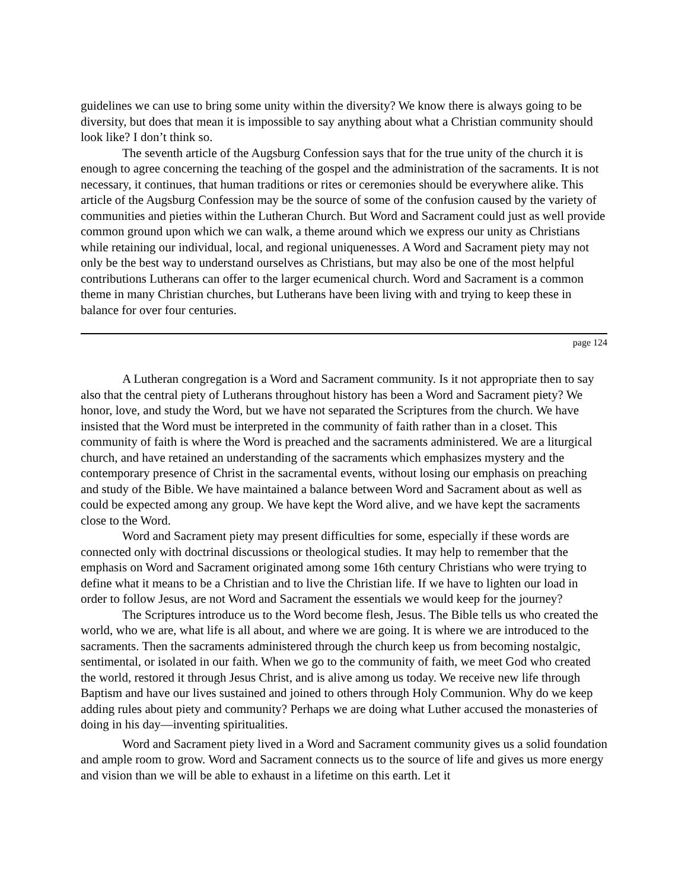guidelines we can use to bring some unity within the diversity? We know there is always going to be diversity, but does that mean it is impossible to say anything about what a Christian community should look like? I don’t think so.
The seventh article of the Augsburg Confession says that for the true unity of the church it is enough to agree concerning the teaching of the gospel and the administration of the sacraments. It is not necessary, it continues, that human traditions or rites or ceremonies should be everywhere alike. This article of the Augsburg Confession may be the source of some of the confusion caused by the variety of communities and pieties within the Lutheran Church. But Word and Sacrament could just as well provide common ground upon which we can walk, a theme around which we express our unity as Christians while retaining our individual, local, and regional uniquenesses. A Word and Sacrament piety may not only be the best way to understand ourselves as Christians, but may also be one of the most helpful contributions Lutherans can offer to the larger ecumenical church. Word and Sacrament is a common theme in many Christian churches, but Lutherans have been living with and trying to keep these in balance for over four centuries.
page 124
A Lutheran congregation is a Word and Sacrament community. Is it not appropriate then to say also that the central piety of Lutherans throughout history has been a Word and Sacrament piety? We honor, love, and study the Word, but we have not separated the Scriptures from the church. We have insisted that the Word must be interpreted in the community of faith rather than in a closet. This community of faith is where the Word is preached and the sacraments administered. We are a liturgical church, and have retained an understanding of the sacraments which emphasizes mystery and the contemporary presence of Christ in the sacramental events, without losing our emphasis on preaching and study of the Bible. We have maintained a balance between Word and Sacrament about as well as could be expected among any group. We have kept the Word alive, and we have kept the sacraments close to the Word.
Word and Sacrament piety may present difficulties for some, especially if these words are connected only with doctrinal discussions or theological studies. It may help to remember that the emphasis on Word and Sacrament originated among some 16th century Christians who were trying to define what it means to be a Christian and to live the Christian life. If we have to lighten our load in order to follow Jesus, are not Word and Sacrament the essentials we would keep for the journey?
The Scriptures introduce us to the Word become flesh, Jesus. The Bible tells us who created the world, who we are, what life is all about, and where we are going. It is where we are introduced to the sacraments. Then the sacraments administered through the church keep us from becoming nostalgic, sentimental, or isolated in our faith. When we go to the community of faith, we meet God who created the world, restored it through Jesus Christ, and is alive among us today. We receive new life through Baptism and have our lives sustained and joined to others through Holy Communion. Why do we keep adding rules about piety and community? Perhaps we are doing what Luther accused the monasteries of doing in his day—inventing spiritualities.
Word and Sacrament piety lived in a Word and Sacrament community gives us a solid foundation and ample room to grow. Word and Sacrament connects us to the source of life and gives us more energy and vision than we will be able to exhaust in a lifetime on this earth. Let it